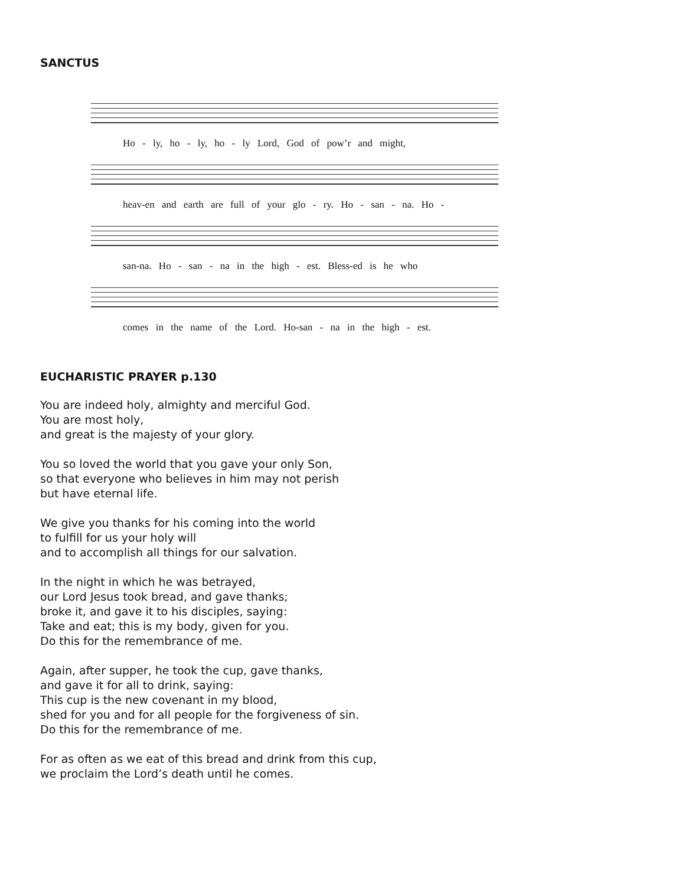SANCTUS
Ho - ly, ho - ly, ho - ly Lord, God of pow’r and might,
heav-en and earth are full of your glo - ry. Ho - san - na. Ho -
san-na. Ho - san - na in the high - est. Bless-ed is he who
comes in the name of the Lord. Ho-san - na in the high - est.
EUCHARISTIC PRAYER p.130
You are indeed holy, almighty and merciful God.
You are most holy,
and great is the majesty of your glory.
You so loved the world that you gave your only Son,
so that everyone who believes in him may not perish
but have eternal life.
We give you thanks for his coming into the world
to fulfill for us your holy will
and to accomplish all things for our salvation.
In the night in which he was betrayed,
our Lord Jesus took bread, and gave thanks;
broke it, and gave it to his disciples, saying:
Take and eat; this is my body, given for you.
Do this for the remembrance of me.
Again, after supper, he took the cup, gave thanks,
and gave it for all to drink, saying:
This cup is the new covenant in my blood,
shed for you and for all people for the forgiveness of sin.
Do this for the remembrance of me.
For as often as we eat of this bread and drink from this cup,
we proclaim the Lord’s death until he comes.